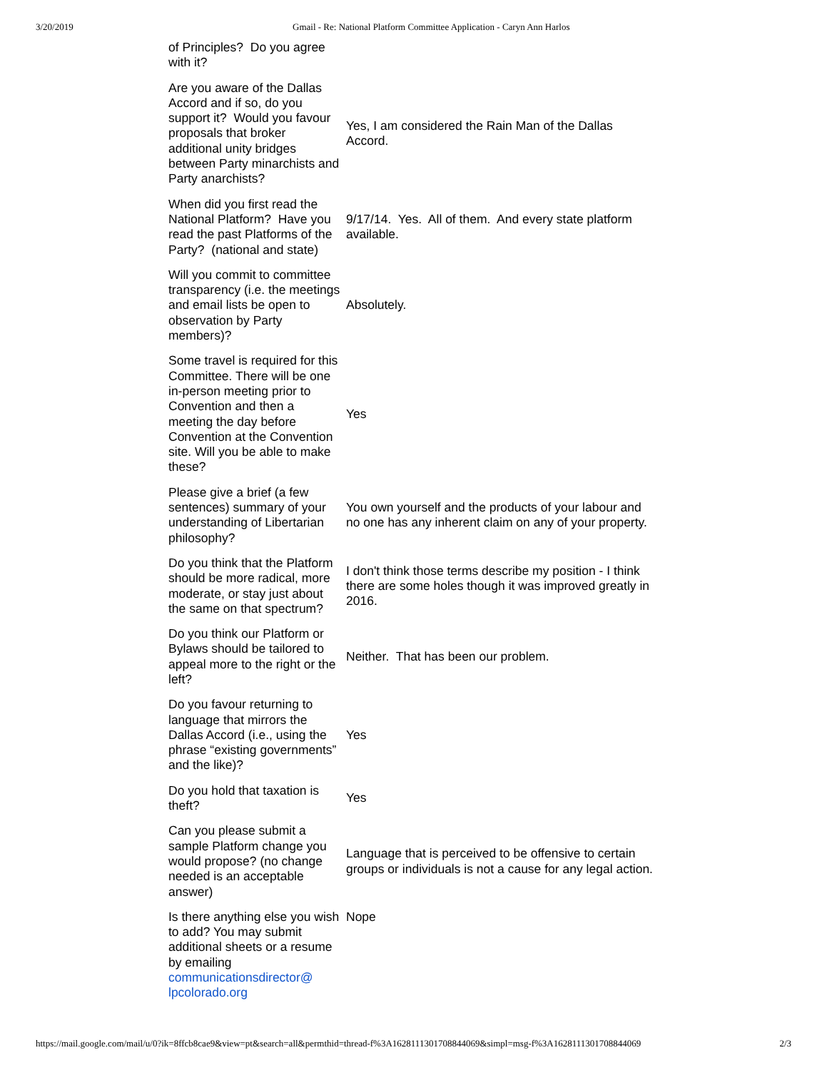3/20/2019 Gmail - Re: National Platform Committee Application - Caryn Ann Harlos
| of Principles? Do you agree with it? | |
| Are you aware of the Dallas Accord and if so, do you support it? Would you favour proposals that broker additional unity bridges between Party minarchists and Party anarchists? | Yes, I am considered the Rain Man of the Dallas Accord. |
| When did you first read the National Platform? Have you read the past Platforms of the Party? (national and state) | 9/17/14. Yes. All of them. And every state platform available. |
| Will you commit to committee transparency (i.e. the meetings and email lists be open to observation by Party members)? | Absolutely. |
| Some travel is required for this Committee. There will be one in-person meeting prior to Convention and then a meeting the day before Convention at the Convention site. Will you be able to make these? | Yes |
| Please give a brief (a few sentences) summary of your understanding of Libertarian philosophy? | You own yourself and the products of your labour and no one has any inherent claim on any of your property. |
| Do you think that the Platform should be more radical, more moderate, or stay just about the same on that spectrum? | I don't think those terms describe my position - I think there are some holes though it was improved greatly in 2016. |
| Do you think our Platform or Bylaws should be tailored to appeal more to the right or the left? | Neither. That has been our problem. |
| Do you favour returning to language that mirrors the Dallas Accord (i.e., using the phrase “existing governments” and the like)? | Yes |
| Do you hold that taxation is theft? | Yes |
| Can you please submit a sample Platform change you would propose? (no change needed is an acceptable answer) | Language that is perceived to be offensive to certain groups or individuals is not a cause for any legal action. |
| Is there anything else you wish to add? You may submit additional sheets or a resume by emailing communicationsdirector@ lpcolorado.org | Nope |
https://mail.google.com/mail/u/0?ik=8ffcb8cae9&view=pt&search=all&permthid=thread-f%3A1628111301708844069&simpl=msg-f%3A1628111301708844069 2/3